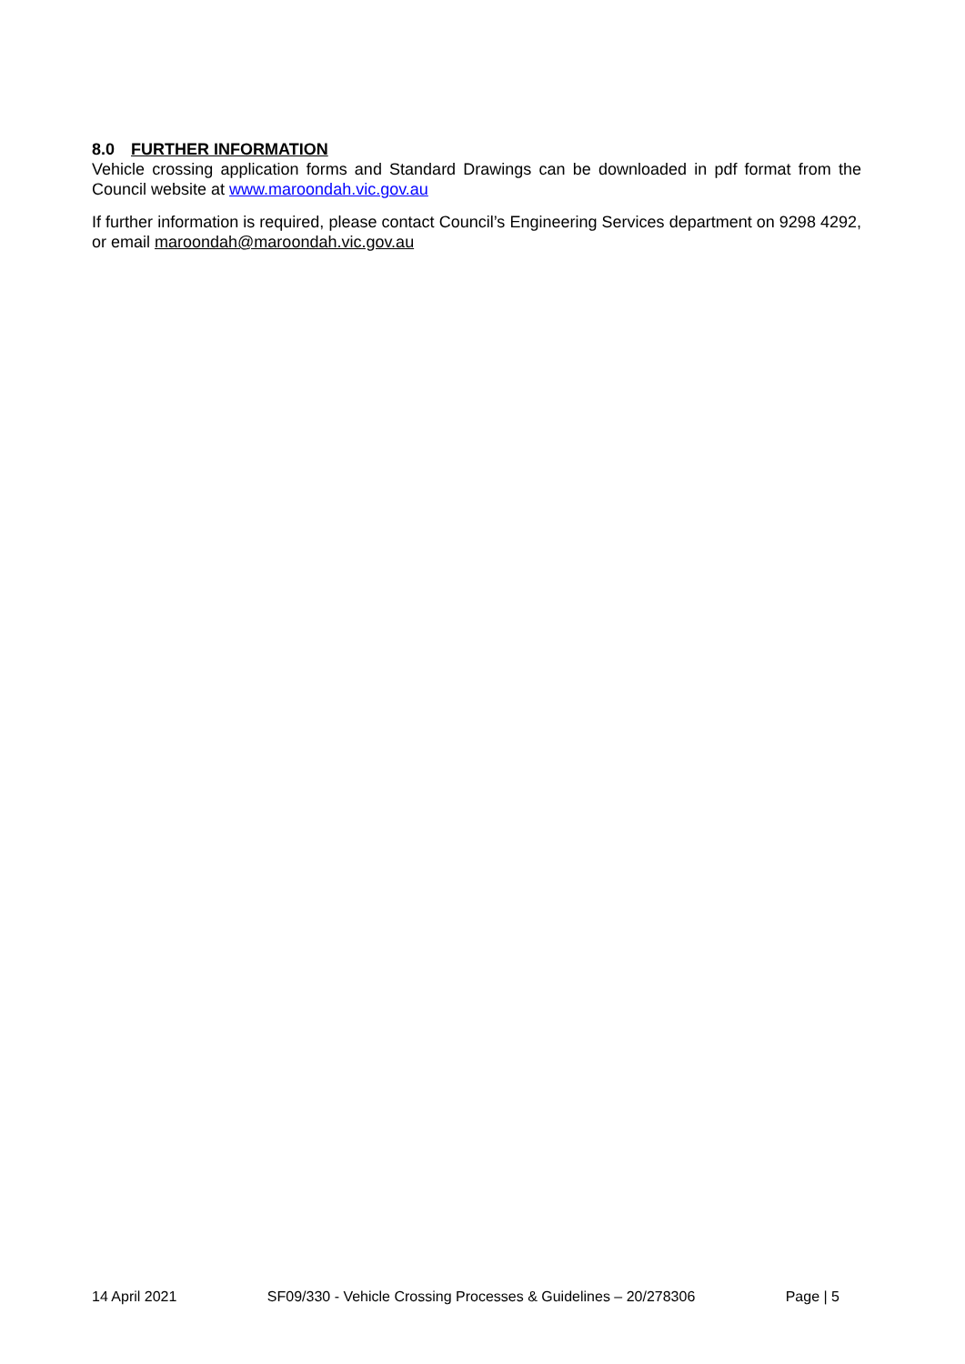8.0 FURTHER INFORMATION
Vehicle crossing application forms and Standard Drawings can be downloaded in pdf format from the Council website at www.maroondah.vic.gov.au
If further information is required, please contact Council’s Engineering Services department on 9298 4292, or email maroondah@maroondah.vic.gov.au
14 April 2021 SF09/330 - Vehicle Crossing Processes & Guidelines – 20/278306 Page | 5